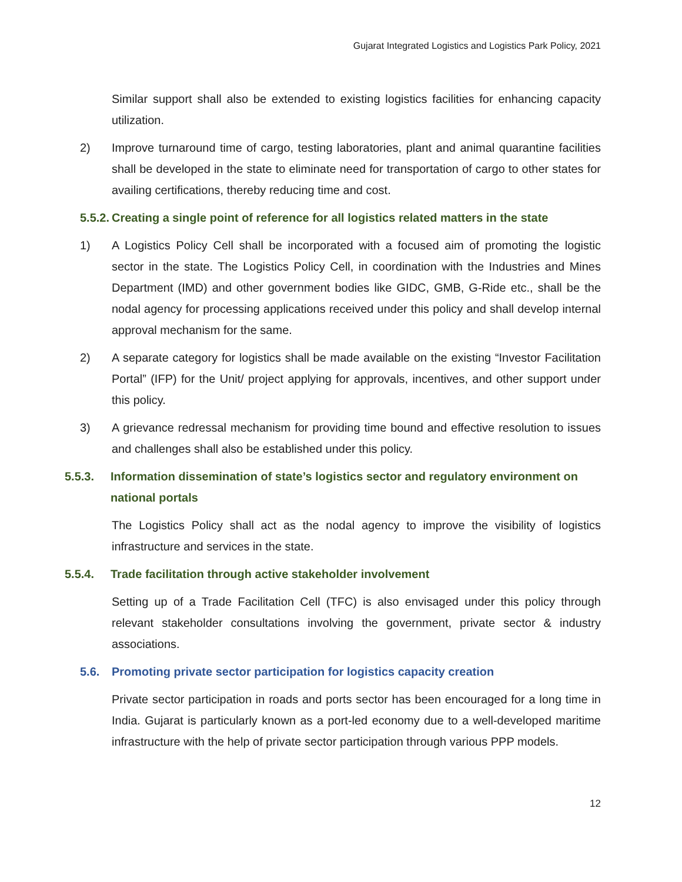Gujarat Integrated Logistics and Logistics Park Policy, 2021
Similar support shall also be extended to existing logistics facilities for enhancing capacity utilization.
2) Improve turnaround time of cargo, testing laboratories, plant and animal quarantine facilities shall be developed in the state to eliminate need for transportation of cargo to other states for availing certifications, thereby reducing time and cost.
5.5.2. Creating a single point of reference for all logistics related matters in the state
1) A Logistics Policy Cell shall be incorporated with a focused aim of promoting the logistic sector in the state. The Logistics Policy Cell, in coordination with the Industries and Mines Department (IMD) and other government bodies like GIDC, GMB, G-Ride etc., shall be the nodal agency for processing applications received under this policy and shall develop internal approval mechanism for the same.
2) A separate category for logistics shall be made available on the existing “Investor Facilitation Portal” (IFP) for the Unit/ project applying for approvals, incentives, and other support under this policy.
3) A grievance redressal mechanism for providing time bound and effective resolution to issues and challenges shall also be established under this policy.
5.5.3. Information dissemination of state’s logistics sector and regulatory environment on national portals
The Logistics Policy shall act as the nodal agency to improve the visibility of logistics infrastructure and services in the state.
5.5.4. Trade facilitation through active stakeholder involvement
Setting up of a Trade Facilitation Cell (TFC) is also envisaged under this policy through relevant stakeholder consultations involving the government, private sector & industry associations.
5.6. Promoting private sector participation for logistics capacity creation
Private sector participation in roads and ports sector has been encouraged for a long time in India. Gujarat is particularly known as a port-led economy due to a well-developed maritime infrastructure with the help of private sector participation through various PPP models.
12